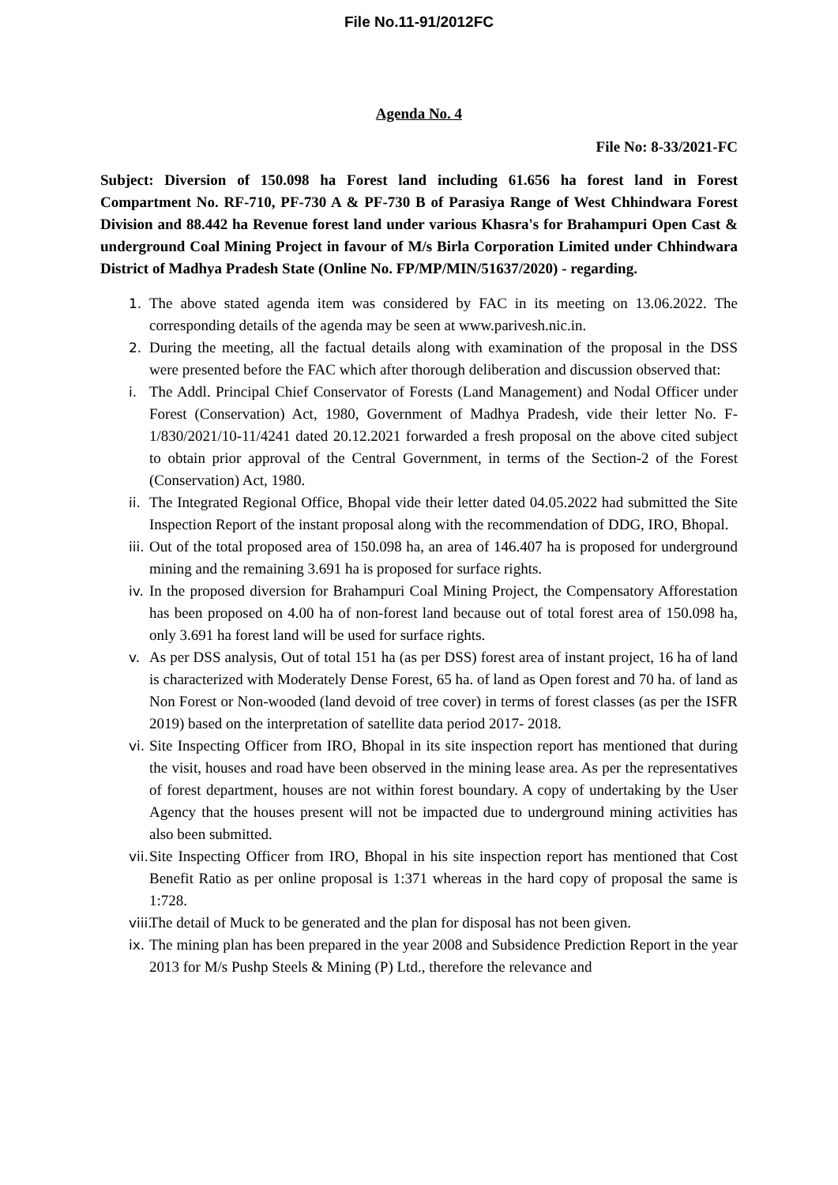File No.11-91/2012FC
Agenda No. 4
File No: 8-33/2021-FC
Subject: Diversion of 150.098 ha Forest land including 61.656 ha forest land in Forest Compartment No. RF-710, PF-730 A & PF-730 B of Parasiya Range of West Chhindwara Forest Division and 88.442 ha Revenue forest land under various Khasra's for Brahampuri Open Cast & underground Coal Mining Project in favour of M/s Birla Corporation Limited under Chhindwara District of Madhya Pradesh State (Online No. FP/MP/MIN/51637/2020) - regarding.
1. The above stated agenda item was considered by FAC in its meeting on 13.06.2022. The corresponding details of the agenda may be seen at www.parivesh.nic.in.
2. During the meeting, all the factual details along with examination of the proposal in the DSS were presented before the FAC which after thorough deliberation and discussion observed that:
i. The Addl. Principal Chief Conservator of Forests (Land Management) and Nodal Officer under Forest (Conservation) Act, 1980, Government of Madhya Pradesh, vide their letter No. F-1/830/2021/10-11/4241 dated 20.12.2021 forwarded a fresh proposal on the above cited subject to obtain prior approval of the Central Government, in terms of the Section-2 of the Forest (Conservation) Act, 1980.
ii. The Integrated Regional Office, Bhopal vide their letter dated 04.05.2022 had submitted the Site Inspection Report of the instant proposal along with the recommendation of DDG, IRO, Bhopal.
iii. Out of the total proposed area of 150.098 ha, an area of 146.407 ha is proposed for underground mining and the remaining 3.691 ha is proposed for surface rights.
iv. In the proposed diversion for Brahampuri Coal Mining Project, the Compensatory Afforestation has been proposed on 4.00 ha of non-forest land because out of total forest area of 150.098 ha, only 3.691 ha forest land will be used for surface rights.
v. As per DSS analysis, Out of total 151 ha (as per DSS) forest area of instant project, 16 ha of land is characterized with Moderately Dense Forest, 65 ha. of land as Open forest and 70 ha. of land as Non Forest or Non-wooded (land devoid of tree cover) in terms of forest classes (as per the ISFR 2019) based on the interpretation of satellite data period 2017- 2018.
vi. Site Inspecting Officer from IRO, Bhopal in its site inspection report has mentioned that during the visit, houses and road have been observed in the mining lease area. As per the representatives of forest department, houses are not within forest boundary. A copy of undertaking by the User Agency that the houses present will not be impacted due to underground mining activities has also been submitted.
vii. Site Inspecting Officer from IRO, Bhopal in his site inspection report has mentioned that Cost Benefit Ratio as per online proposal is 1:371 whereas in the hard copy of proposal the same is 1:728.
viii. The detail of Muck to be generated and the plan for disposal has not been given.
ix. The mining plan has been prepared in the year 2008 and Subsidence Prediction Report in the year 2013 for M/s Pushp Steels & Mining (P) Ltd., therefore the relevance and